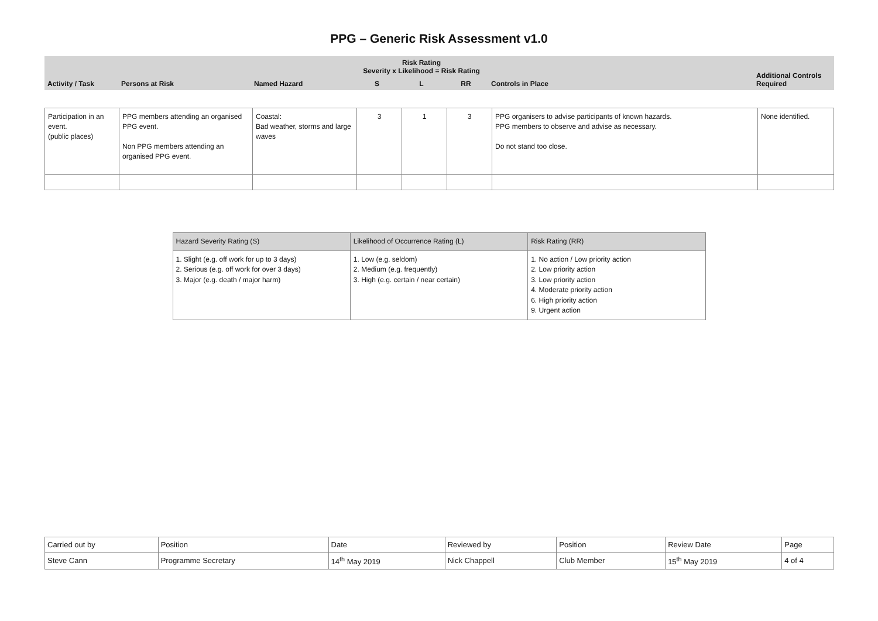PPG – Generic Risk Assessment v1.0
| Activity / Task | Persons at Risk | Named Hazard | Risk Rating Severity x Likelihood = Risk Rating | | | Controls in Place | Additional Controls Required |
| | | | S | L | RR | | |
| Participation in an event. (public places) | PPG members attending an organised PPG event. Non PPG members attending an organised PPG event. | Coastal: Bad weather, storms and large waves | 3 | 1 | 3 | PPG organisers to advise participants of known hazards. PPG members to observe and advise as necessary. Do not stand too close. | None identified. |
| Hazard Severity Rating (S) | Likelihood of Occurrence Rating (L) | Risk Rating (RR) |
| 1. Slight (e.g. off work for up to 3 days) 2. Serious (e.g. off work for over 3 days) 3. Major (e.g. death / major harm) | 1. Low (e.g. seldom) 2. Medium (e.g. frequently) 3. High (e.g. certain / near certain) | 1. No action / Low priority action 2. Low priority action 3. Low priority action 4. Moderate priority action 6. High priority action 9. Urgent action |
| Carried out by | Position | Date | Reviewed by | Position | Review Date | Page |
| Steve Cann | Programme Secretary | 14<sup>th</sup> May 2019 | Nick Chappell | Club Member | 15<sup>th</sup> May 2019 | 4 of 4 |